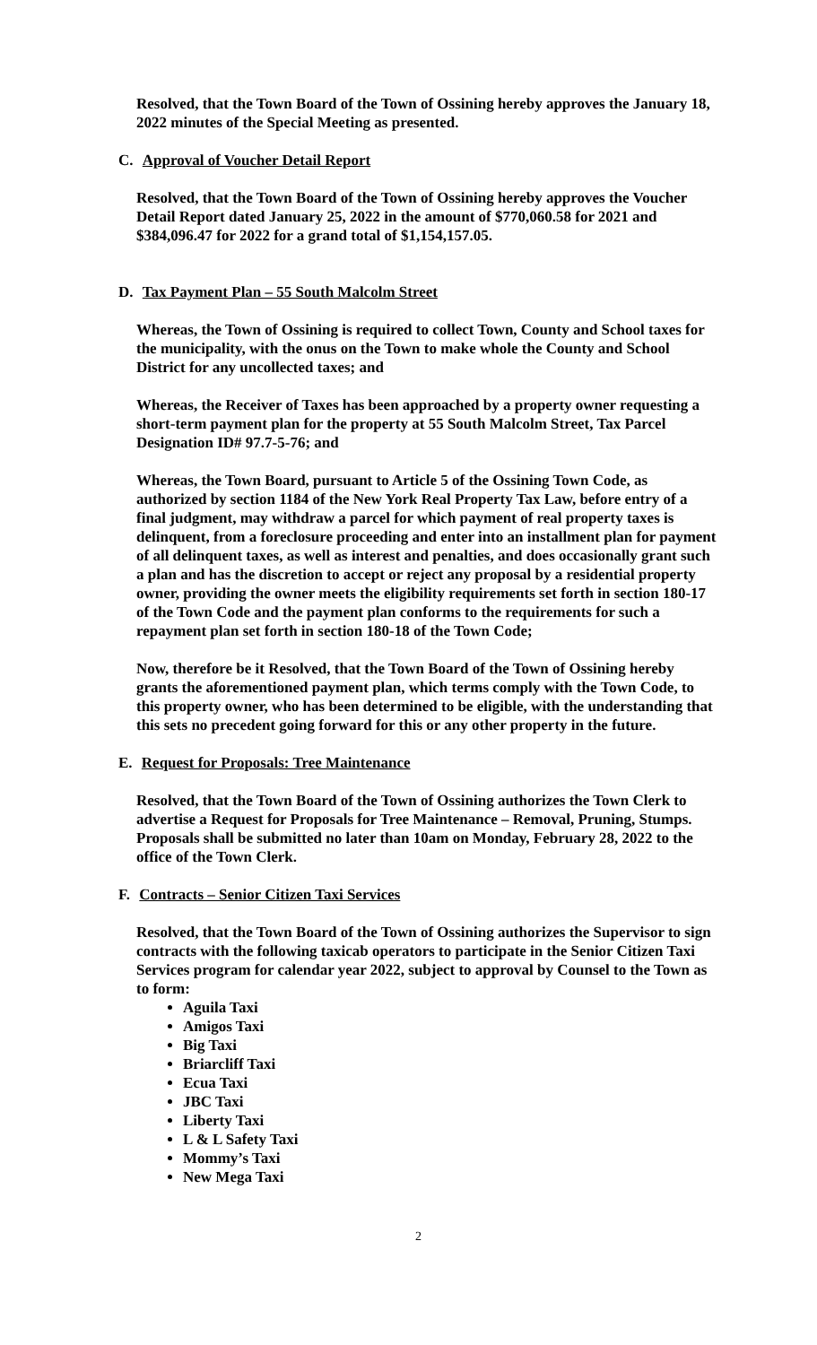Resolved, that the Town Board of the Town of Ossining hereby approves the January 18, 2022 minutes of the Special Meeting as presented.
C. Approval of Voucher Detail Report
Resolved, that the Town Board of the Town of Ossining hereby approves the Voucher Detail Report dated January 25, 2022 in the amount of $770,060.58 for 2021 and $384,096.47 for 2022 for a grand total of $1,154,157.05.
D. Tax Payment Plan – 55 South Malcolm Street
Whereas, the Town of Ossining is required to collect Town, County and School taxes for the municipality, with the onus on the Town to make whole the County and School District for any uncollected taxes; and
Whereas, the Receiver of Taxes has been approached by a property owner requesting a short-term payment plan for the property at 55 South Malcolm Street, Tax Parcel Designation ID# 97.7-5-76; and
Whereas, the Town Board, pursuant to Article 5 of the Ossining Town Code, as authorized by section 1184 of the New York Real Property Tax Law, before entry of a final judgment, may withdraw a parcel for which payment of real property taxes is delinquent, from a foreclosure proceeding and enter into an installment plan for payment of all delinquent taxes, as well as interest and penalties, and does occasionally grant such a plan and has the discretion to accept or reject any proposal by a residential property owner, providing the owner meets the eligibility requirements set forth in section 180-17 of the Town Code and the payment plan conforms to the requirements for such a repayment plan set forth in section 180-18 of the Town Code;
Now, therefore be it Resolved, that the Town Board of the Town of Ossining hereby grants the aforementioned payment plan, which terms comply with the Town Code, to this property owner, who has been determined to be eligible, with the understanding that this sets no precedent going forward for this or any other property in the future.
E. Request for Proposals: Tree Maintenance
Resolved, that the Town Board of the Town of Ossining authorizes the Town Clerk to advertise a Request for Proposals for Tree Maintenance – Removal, Pruning, Stumps. Proposals shall be submitted no later than 10am on Monday, February 28, 2022 to the office of the Town Clerk.
F. Contracts – Senior Citizen Taxi Services
Resolved, that the Town Board of the Town of Ossining authorizes the Supervisor to sign contracts with the following taxicab operators to participate in the Senior Citizen Taxi Services program for calendar year 2022, subject to approval by Counsel to the Town as to form:
Aguila Taxi
Amigos Taxi
Big Taxi
Briarcliff Taxi
Ecua Taxi
JBC Taxi
Liberty Taxi
L & L Safety Taxi
Mommy’s Taxi
New Mega Taxi
2